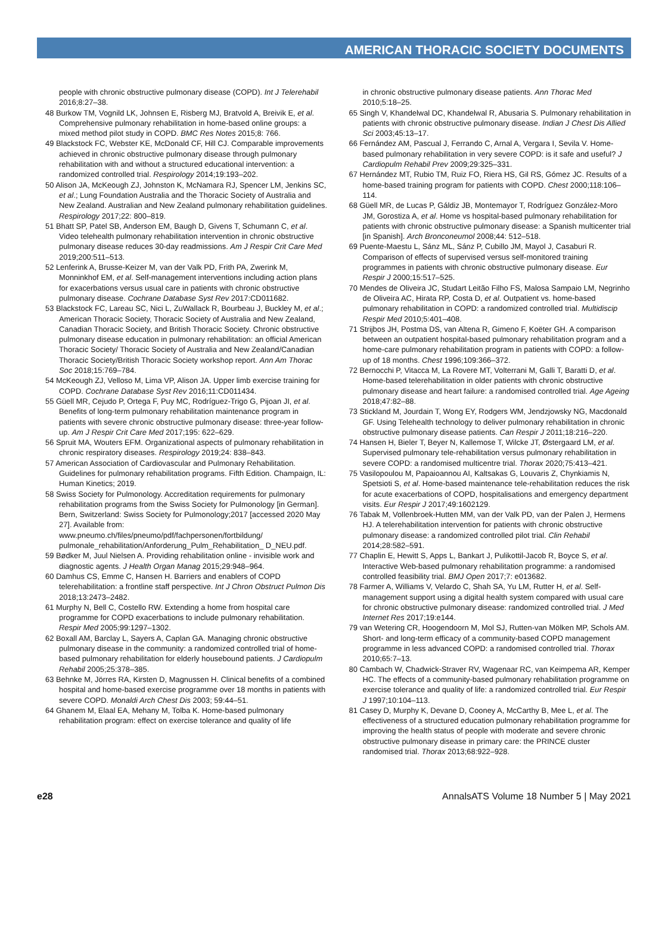AMERICAN THORACIC SOCIETY DOCUMENTS
people with chronic obstructive pulmonary disease (COPD). Int J Telerehabil 2016;8:27–38.
48 Burkow TM, Vognild LK, Johnsen E, Risberg MJ, Bratvold A, Breivik E, et al. Comprehensive pulmonary rehabilitation in home-based online groups: a mixed method pilot study in COPD. BMC Res Notes 2015;8: 766.
49 Blackstock FC, Webster KE, McDonald CF, Hill CJ. Comparable improvements achieved in chronic obstructive pulmonary disease through pulmonary rehabilitation with and without a structured educational intervention: a randomized controlled trial. Respirology 2014;19:193–202.
50 Alison JA, McKeough ZJ, Johnston K, McNamara RJ, Spencer LM, Jenkins SC, et al.; Lung Foundation Australia and the Thoracic Society of Australia and New Zealand. Australian and New Zealand pulmonary rehabilitation guidelines. Respirology 2017;22: 800–819.
51 Bhatt SP, Patel SB, Anderson EM, Baugh D, Givens T, Schumann C, et al. Video telehealth pulmonary rehabilitation intervention in chronic obstructive pulmonary disease reduces 30-day readmissions. Am J Respir Crit Care Med 2019;200:511–513.
52 Lenferink A, Brusse-Keizer M, van der Valk PD, Frith PA, Zwerink M, Monninkhof EM, et al. Self-management interventions including action plans for exacerbations versus usual care in patients with chronic obstructive pulmonary disease. Cochrane Database Syst Rev 2017:CD011682.
53 Blackstock FC, Lareau SC, Nici L, ZuWallack R, Bourbeau J, Buckley M, et al.; American Thoracic Society, Thoracic Society of Australia and New Zealand, Canadian Thoracic Society, and British Thoracic Society. Chronic obstructive pulmonary disease education in pulmonary rehabilitation: an official American Thoracic Society/ Thoracic Society of Australia and New Zealand/Canadian Thoracic Society/British Thoracic Society workshop report. Ann Am Thorac Soc 2018;15:769–784.
54 McKeough ZJ, Velloso M, Lima VP, Alison JA. Upper limb exercise training for COPD. Cochrane Database Syst Rev 2016;11:CD011434.
55 Güell MR, Cejudo P, Ortega F, Puy MC, Rodríguez-Trigo G, Pijoan JI, et al. Benefits of long-term pulmonary rehabilitation maintenance program in patients with severe chronic obstructive pulmonary disease: three-year follow-up. Am J Respir Crit Care Med 2017;195: 622–629.
56 Spruit MA, Wouters EFM. Organizational aspects of pulmonary rehabilitation in chronic respiratory diseases. Respirology 2019;24: 838–843.
57 American Association of Cardiovascular and Pulmonary Rehabilitation. Guidelines for pulmonary rehabilitation programs. Fifth Edition. Champaign, IL: Human Kinetics; 2019.
58 Swiss Society for Pulmonology. Accreditation requirements for pulmonary rehabilitation programs from the Swiss Society for Pulmonology [in German]. Bern, Switzerland: Swiss Society for Pulmonology;2017 [accessed 2020 May 27]. Available from: www.pneumo.ch/files/pneumo/pdf/fachpersonen/fortbildung/ pulmonale_rehabilitation/Anforderung_Pulm_Rehabilitation_ D_NEU.pdf.
59 Bødker M, Juul Nielsen A. Providing rehabilitation online - invisible work and diagnostic agents. J Health Organ Manag 2015;29:948–964.
60 Damhus CS, Emme C, Hansen H. Barriers and enablers of COPD telerehabilitation: a frontline staff perspective. Int J Chron Obstruct Pulmon Dis 2018;13:2473–2482.
61 Murphy N, Bell C, Costello RW. Extending a home from hospital care programme for COPD exacerbations to include pulmonary rehabilitation. Respir Med 2005;99:1297–1302.
62 Boxall AM, Barclay L, Sayers A, Caplan GA. Managing chronic obstructive pulmonary disease in the community: a randomized controlled trial of home-based pulmonary rehabilitation for elderly housebound patients. J Cardiopulm Rehabil 2005;25:378–385.
63 Behnke M, Jörres RA, Kirsten D, Magnussen H. Clinical benefits of a combined hospital and home-based exercise programme over 18 months in patients with severe COPD. Monaldi Arch Chest Dis 2003; 59:44–51.
64 Ghanem M, Elaal EA, Mehany M, Tolba K. Home-based pulmonary rehabilitation program: effect on exercise tolerance and quality of life
in chronic obstructive pulmonary disease patients. Ann Thorac Med 2010;5:18–25.
65 Singh V, Khandelwal DC, Khandelwal R, Abusaria S. Pulmonary rehabilitation in patients with chronic obstructive pulmonary disease. Indian J Chest Dis Allied Sci 2003;45:13–17.
66 Fernández AM, Pascual J, Ferrando C, Arnal A, Vergara I, Sevila V. Home-based pulmonary rehabilitation in very severe COPD: is it safe and useful? J Cardiopulm Rehabil Prev 2009;29:325–331.
67 Hernández MT, Rubio TM, Ruiz FO, Riera HS, Gil RS, Gómez JC. Results of a home-based training program for patients with COPD. Chest 2000;118:106–114.
68 Güell MR, de Lucas P, Gáldiz JB, Montemayor T, Rodríguez González-Moro JM, Gorostiza A, et al. Home vs hospital-based pulmonary rehabilitation for patients with chronic obstructive pulmonary disease: a Spanish multicenter trial [in Spanish]. Arch Bronconeumol 2008;44: 512–518.
69 Puente-Maestu L, Sánz ML, Sánz P, Cubillo JM, Mayol J, Casaburi R. Comparison of effects of supervised versus self-monitored training programmes in patients with chronic obstructive pulmonary disease. Eur Respir J 2000;15:517–525.
70 Mendes de Oliveira JC, Studart Leitão Filho FS, Malosa Sampaio LM, Negrinho de Oliveira AC, Hirata RP, Costa D, et al. Outpatient vs. home-based pulmonary rehabilitation in COPD: a randomized controlled trial. Multidiscip Respir Med 2010;5:401–408.
71 Strijbos JH, Postma DS, van Altena R, Gimeno F, Koëter GH. A comparison between an outpatient hospital-based pulmonary rehabilitation program and a home-care pulmonary rehabilitation program in patients with COPD: a follow-up of 18 months. Chest 1996;109:366–372.
72 Bernocchi P, Vitacca M, La Rovere MT, Volterrani M, Galli T, Baratti D, et al. Home-based telerehabilitation in older patients with chronic obstructive pulmonary disease and heart failure: a randomised controlled trial. Age Ageing 2018;47:82–88.
73 Stickland M, Jourdain T, Wong EY, Rodgers WM, Jendzjowsky NG, Macdonald GF. Using Telehealth technology to deliver pulmonary rehabilitation in chronic obstructive pulmonary disease patients. Can Respir J 2011;18:216–220.
74 Hansen H, Bieler T, Beyer N, Kallemose T, Wilcke JT, Østergaard LM, et al. Supervised pulmonary tele-rehabilitation versus pulmonary rehabilitation in severe COPD: a randomised multicentre trial. Thorax 2020;75:413–421.
75 Vasilopoulou M, Papaioannou AI, Kaltsakas G, Louvaris Z, Chynkiamis N, Spetsioti S, et al. Home-based maintenance tele-rehabilitation reduces the risk for acute exacerbations of COPD, hospitalisations and emergency department visits. Eur Respir J 2017;49:1602129.
76 Tabak M, Vollenbroek-Hutten MM, van der Valk PD, van der Palen J, Hermens HJ. A telerehabilitation intervention for patients with chronic obstructive pulmonary disease: a randomized controlled pilot trial. Clin Rehabil 2014;28:582–591.
77 Chaplin E, Hewitt S, Apps L, Bankart J, Pulikottil-Jacob R, Boyce S, et al. Interactive Web-based pulmonary rehabilitation programme: a randomised controlled feasibility trial. BMJ Open 2017;7: e013682.
78 Farmer A, Williams V, Velardo C, Shah SA, Yu LM, Rutter H, et al. Self-management support using a digital health system compared with usual care for chronic obstructive pulmonary disease: randomized controlled trial. J Med Internet Res 2017;19:e144.
79 van Wetering CR, Hoogendoorn M, Mol SJ, Rutten-van Mölken MP, Schols AM. Short- and long-term efficacy of a community-based COPD management programme in less advanced COPD: a randomised controlled trial. Thorax 2010;65:7–13.
80 Cambach W, Chadwick-Straver RV, Wagenaar RC, van Keimpema AR, Kemper HC. The effects of a community-based pulmonary rehabilitation programme on exercise tolerance and quality of life: a randomized controlled trial. Eur Respir J 1997;10:104–113.
81 Casey D, Murphy K, Devane D, Cooney A, McCarthy B, Mee L, et al. The effectiveness of a structured education pulmonary rehabilitation programme for improving the health status of people with moderate and severe chronic obstructive pulmonary disease in primary care: the PRINCE cluster randomised trial. Thorax 2013;68:922–928.
e28 AnnalsATS Volume 18 Number 5 | May 2021